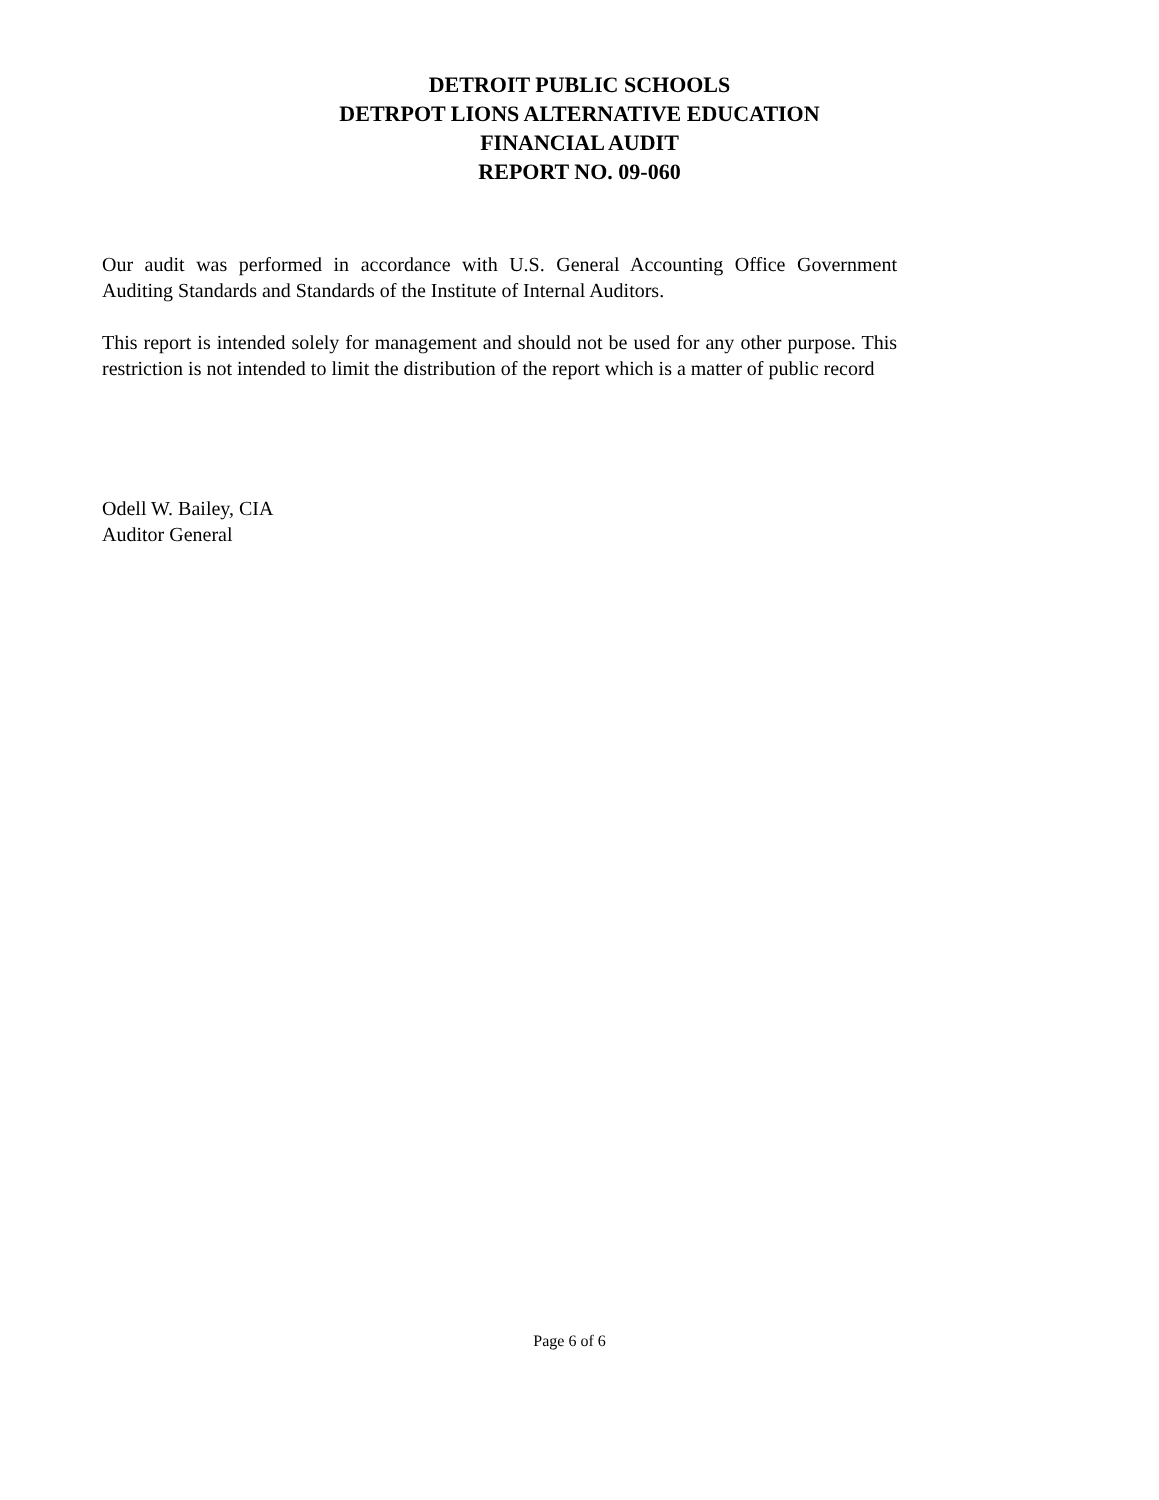DETROIT PUBLIC SCHOOLS
DETRPOT LIONS ALTERNATIVE EDUCATION
FINANCIAL AUDIT
REPORT NO. 09-060
Our audit was performed in accordance with U.S. General Accounting Office Government Auditing Standards and Standards of the Institute of Internal Auditors.
This report is intended solely for management and should not be used for any other purpose. This restriction is not intended to limit the distribution of the report which is a matter of public record
Odell W. Bailey, CIA
Auditor General
Page 6 of 6